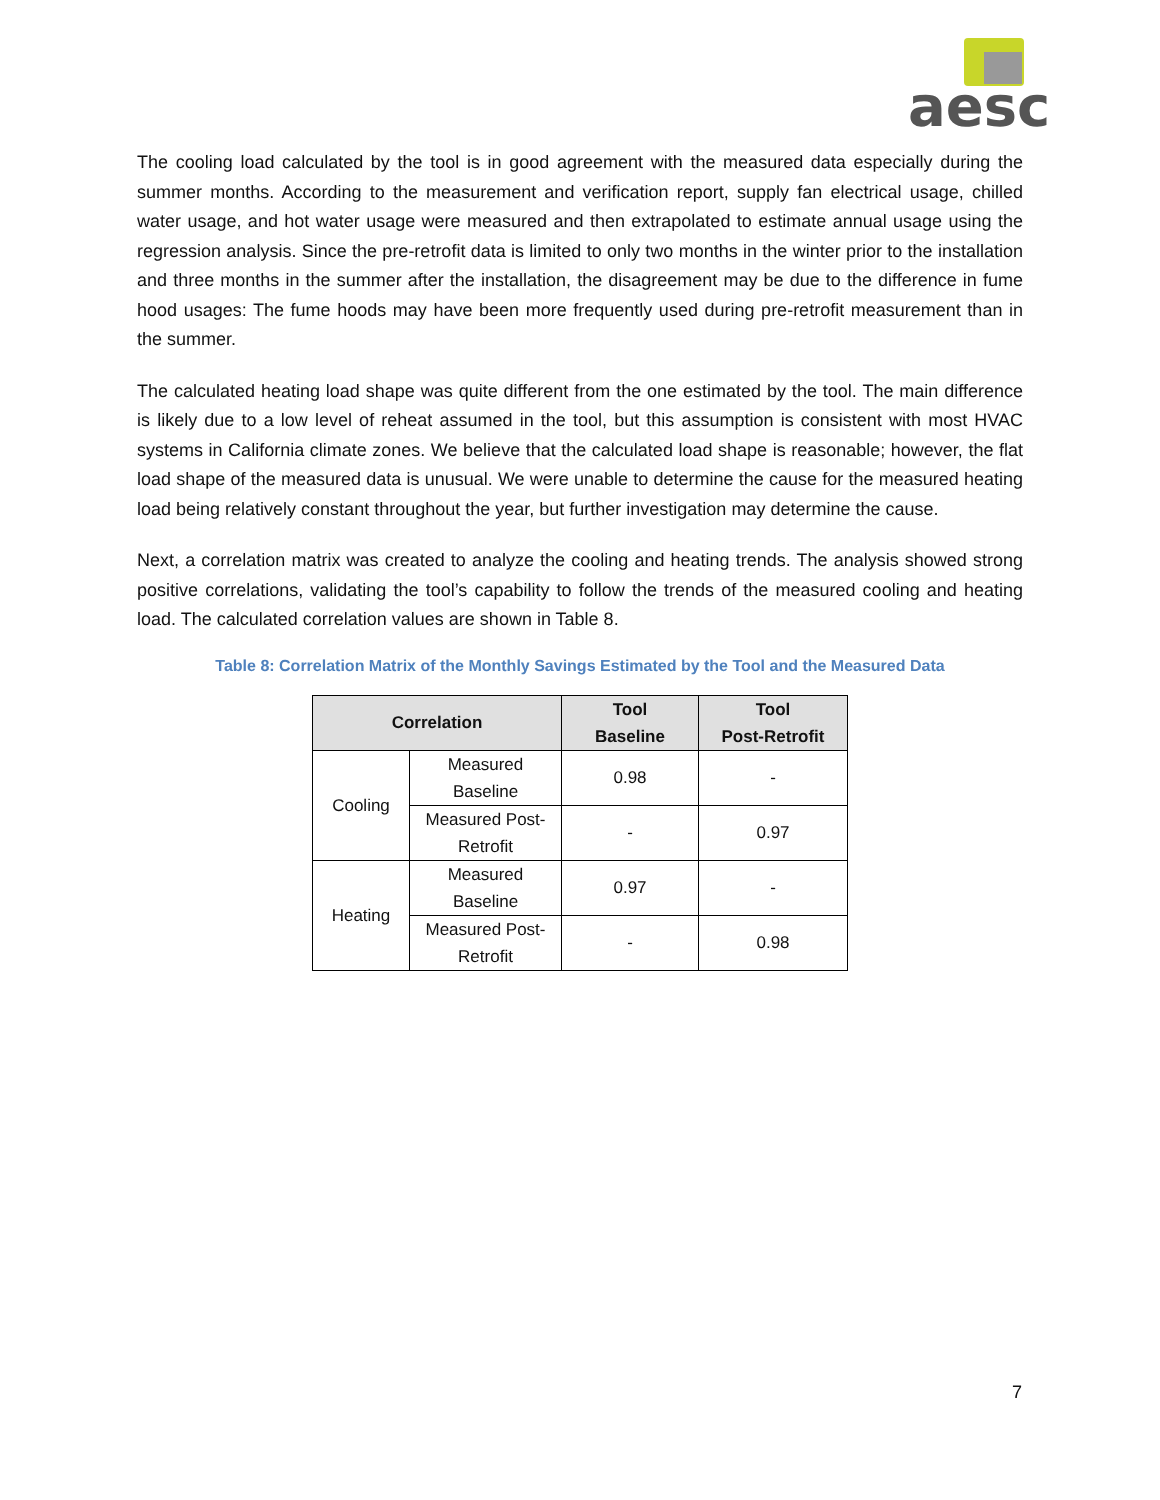aesc
The cooling load calculated by the tool is in good agreement with the measured data especially during the summer months. According to the measurement and verification report, supply fan electrical usage, chilled water usage, and hot water usage were measured and then extrapolated to estimate annual usage using the regression analysis. Since the pre-retrofit data is limited to only two months in the winter prior to the installation and three months in the summer after the installation, the disagreement may be due to the difference in fume hood usages: The fume hoods may have been more frequently used during pre-retrofit measurement than in the summer.
The calculated heating load shape was quite different from the one estimated by the tool. The main difference is likely due to a low level of reheat assumed in the tool, but this assumption is consistent with most HVAC systems in California climate zones. We believe that the calculated load shape is reasonable; however, the flat load shape of the measured data is unusual. We were unable to determine the cause for the measured heating load being relatively constant throughout the year, but further investigation may determine the cause.
Next, a correlation matrix was created to analyze the cooling and heating trends. The analysis showed strong positive correlations, validating the tool’s capability to follow the trends of the measured cooling and heating load. The calculated correlation values are shown in Table 8.
Table 8: Correlation Matrix of the Monthly Savings Estimated by the Tool and the Measured Data
| Correlation | | Tool Baseline | Tool Post-Retrofit |
| --- | --- | --- | --- |
| Cooling | Measured Baseline | 0.98 | - |
| | Measured Post- Retrofit | - | 0.97 |
| Heating | Measured Baseline | 0.97 | - |
| | Measured Post- Retrofit | - | 0.98 |
7